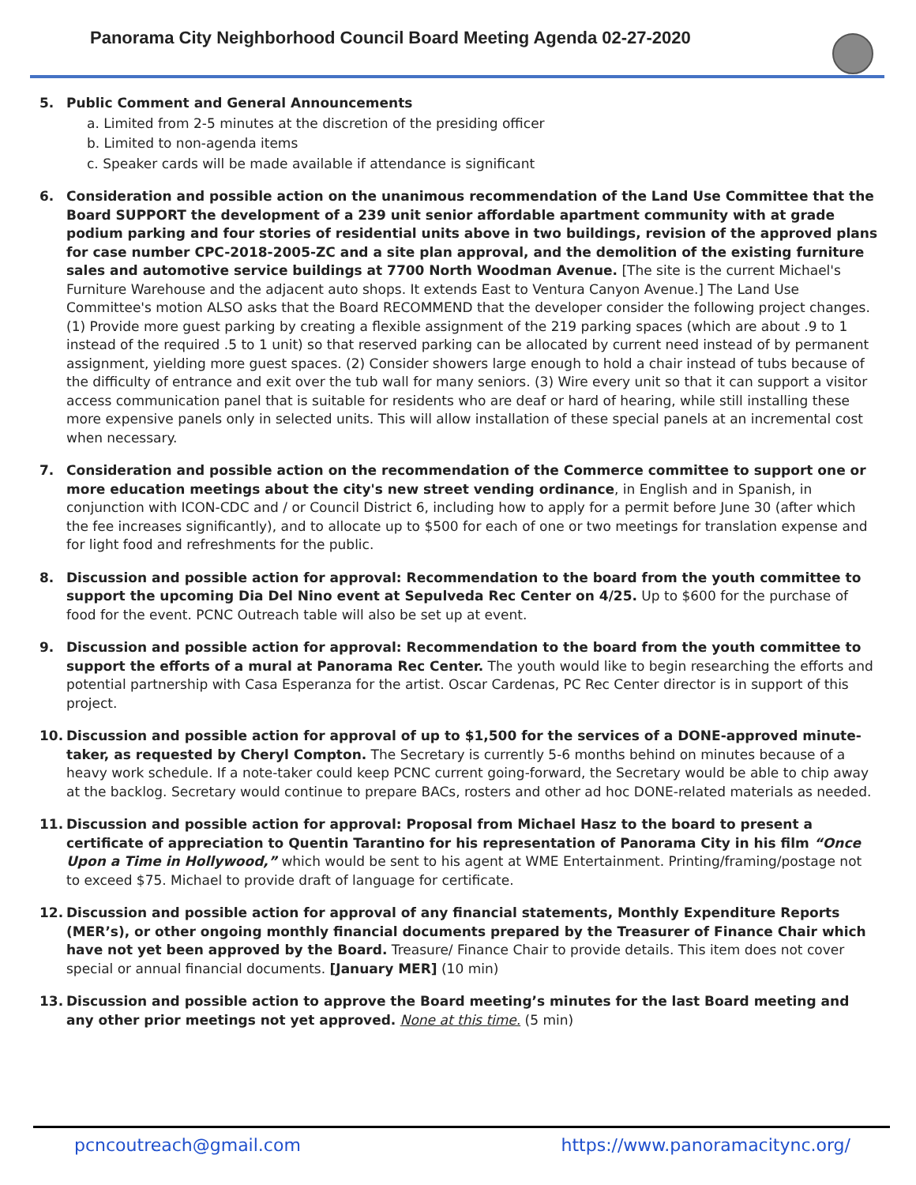Panorama City Neighborhood Council Board Meeting Agenda 02-27-2020
5. Public Comment and General Announcements
a. Limited from 2-5 minutes at the discretion of the presiding officer
b. Limited to non-agenda items
c. Speaker cards will be made available if attendance is significant
6. Consideration and possible action on the unanimous recommendation of the Land Use Committee that the Board SUPPORT the development of a 239 unit senior affordable apartment community with at grade podium parking and four stories of residential units above in two buildings, revision of the approved plans for case number CPC-2018-2005-ZC and a site plan approval, and the demolition of the existing furniture sales and automotive service buildings at 7700 North Woodman Avenue. [The site is the current Michael's Furniture Warehouse and the adjacent auto shops. It extends East to Ventura Canyon Avenue.] The Land Use Committee's motion ALSO asks that the Board RECOMMEND that the developer consider the following project changes. (1) Provide more guest parking by creating a flexible assignment of the 219 parking spaces (which are about .9 to 1 instead of the required .5 to 1 unit) so that reserved parking can be allocated by current need instead of by permanent assignment, yielding more guest spaces. (2) Consider showers large enough to hold a chair instead of tubs because of the difficulty of entrance and exit over the tub wall for many seniors. (3) Wire every unit so that it can support a visitor access communication panel that is suitable for residents who are deaf or hard of hearing, while still installing these more expensive panels only in selected units. This will allow installation of these special panels at an incremental cost when necessary.
7. Consideration and possible action on the recommendation of the Commerce committee to support one or more education meetings about the city's new street vending ordinance, in English and in Spanish, in conjunction with ICON-CDC and / or Council District 6, including how to apply for a permit before June 30 (after which the fee increases significantly), and to allocate up to $500 for each of one or two meetings for translation expense and for light food and refreshments for the public.
8. Discussion and possible action for approval: Recommendation to the board from the youth committee to support the upcoming Dia Del Nino event at Sepulveda Rec Center on 4/25. Up to $600 for the purchase of food for the event. PCNC Outreach table will also be set up at event.
9. Discussion and possible action for approval: Recommendation to the board from the youth committee to support the efforts of a mural at Panorama Rec Center. The youth would like to begin researching the efforts and potential partnership with Casa Esperanza for the artist. Oscar Cardenas, PC Rec Center director is in support of this project.
10. Discussion and possible action for approval of up to $1,500 for the services of a DONE-approved minute-taker, as requested by Cheryl Compton. The Secretary is currently 5-6 months behind on minutes because of a heavy work schedule. If a note-taker could keep PCNC current going-forward, the Secretary would be able to chip away at the backlog. Secretary would continue to prepare BACs, rosters and other ad hoc DONE-related materials as needed.
11. Discussion and possible action for approval: Proposal from Michael Hasz to the board to present a certificate of appreciation to Quentin Tarantino for his representation of Panorama City in his film “Once Upon a Time in Hollywood,” which would be sent to his agent at WME Entertainment. Printing/framing/postage not to exceed $75. Michael to provide draft of language for certificate.
12. Discussion and possible action for approval of any financial statements, Monthly Expenditure Reports (MER’s), or other ongoing monthly financial documents prepared by the Treasurer of Finance Chair which have not yet been approved by the Board. Treasure/ Finance Chair to provide details. This item does not cover special or annual financial documents. [January MER] (10 min)
13. Discussion and possible action to approve the Board meeting’s minutes for the last Board meeting and any other prior meetings not yet approved. None at this time. (5 min)
pcncoutreach@gmail.com https://www.panoramacitync.org/